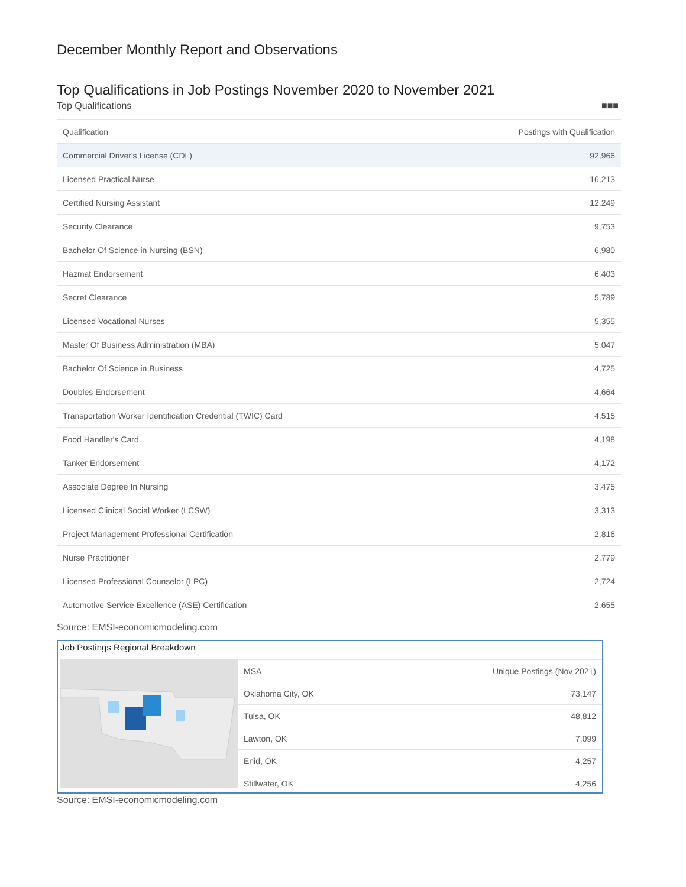December Monthly Report and Observations
Top Qualifications in Job Postings November 2020 to November 2021
Top Qualifications ■■■
| Qualification | Postings with Qualification |
| --- | --- |
| Commercial Driver's License (CDL) | 92,966 |
| Licensed Practical Nurse | 16,213 |
| Certified Nursing Assistant | 12,249 |
| Security Clearance | 9,753 |
| Bachelor Of Science in Nursing (BSN) | 6,980 |
| Hazmat Endorsement | 6,403 |
| Secret Clearance | 5,789 |
| Licensed Vocational Nurses | 5,355 |
| Master Of Business Administration (MBA) | 5,047 |
| Bachelor Of Science in Business | 4,725 |
| Doubles Endorsement | 4,664 |
| Transportation Worker Identification Credential (TWIC) Card | 4,515 |
| Food Handler's Card | 4,198 |
| Tanker Endorsement | 4,172 |
| Associate Degree In Nursing | 3,475 |
| Licensed Clinical Social Worker (LCSW) | 3,313 |
| Project Management Professional Certification | 2,816 |
| Nurse Practitioner | 2,779 |
| Licensed Professional Counselor (LPC) | 2,724 |
| Automotive Service Excellence (ASE) Certification | 2,655 |
Source: EMSI-economicmodeling.com
Job Postings Regional Breakdown
| MSA | Unique Postings (Nov 2021) |
| --- | --- |
| Oklahoma City, OK | 73,147 |
| Tulsa, OK | 48,812 |
| Lawton, OK | 7,099 |
| Enid, OK | 4,257 |
| Stillwater, OK | 4,256 |
Source: EMSI-economicmodeling.com